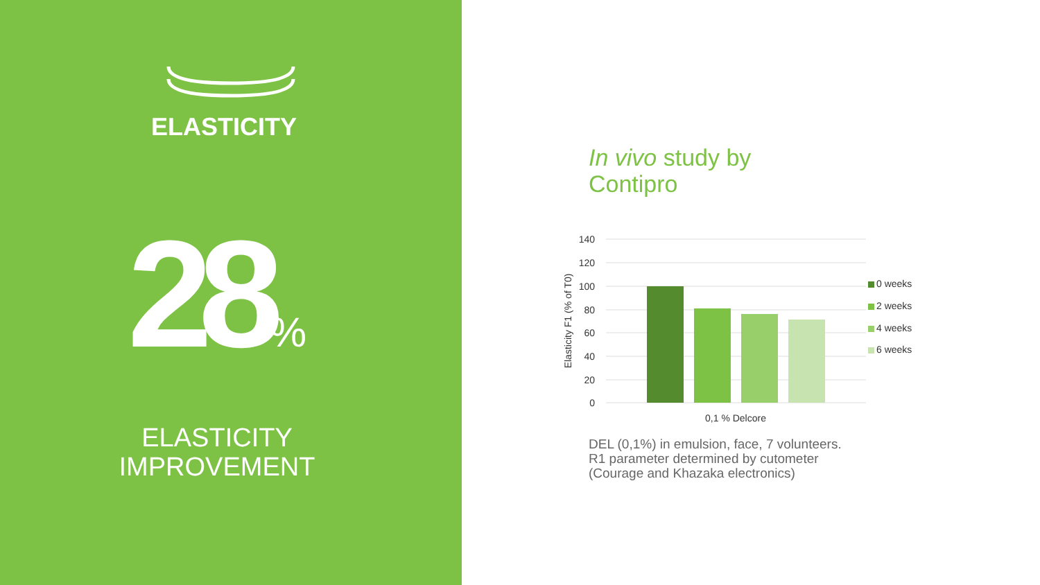ELASTICITY
28%
ELASTICITY
IMPROVEMENT
In vivo study by
Contipro
140
120
100
80
60
40
20
0
0,1 % Delcore
Elasticity F1 (% of T0)
0 weeks
2 weeks
4 weeks
6 weeks
DEL (0,1%) in emulsion, face, 7 volunteers.
R1 parameter determined by cutometer
(Courage and Khazaka electronics)